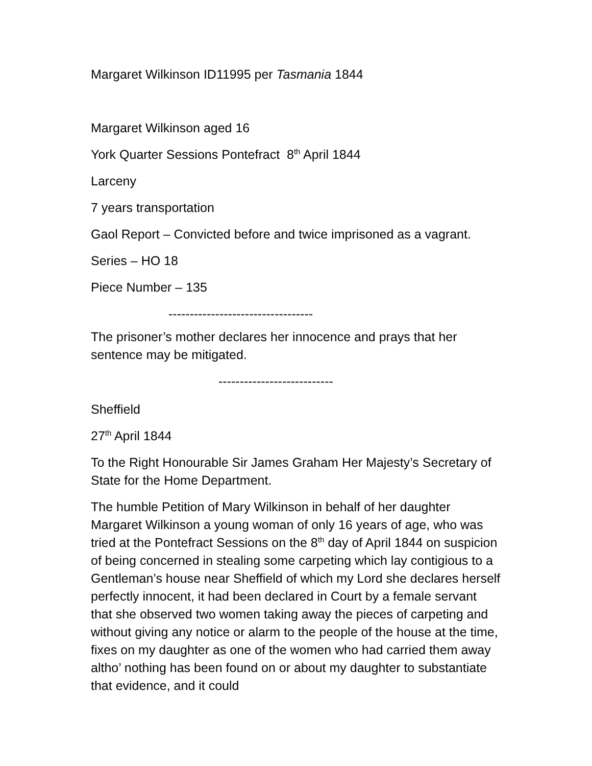Margaret Wilkinson ID11995 per Tasmania 1844
Margaret Wilkinson aged 16
York Quarter Sessions Pontefract 8<sup>th</sup> April 1844
Larceny
7 years transportation
Gaol Report – Convicted before and twice imprisoned as a vagrant.
Series – HO 18
Piece Number – 135
----------------------------------
The prisoner’s mother declares her innocence and prays that her sentence may be mitigated.
---------------------------
Sheffield
27<sup>th</sup> April 1844
To the Right Honourable Sir James Graham Her Majesty’s Secretary of State for the Home Department.
The humble Petition of Mary Wilkinson in behalf of her daughter Margaret Wilkinson a young woman of only 16 years of age, who was tried at the Pontefract Sessions on the 8<sup>th</sup> day of April 1844 on suspicion of being concerned in stealing some carpeting which lay contigious to a Gentleman’s house near Sheffield of which my Lord she declares herself perfectly innocent, it had been declared in Court by a female servant that she observed two women taking away the pieces of carpeting and without giving any notice or alarm to the people of the house at the time, fixes on my daughter as one of the women who had carried them away altho’ nothing has been found on or about my daughter to substantiate that evidence, and it could